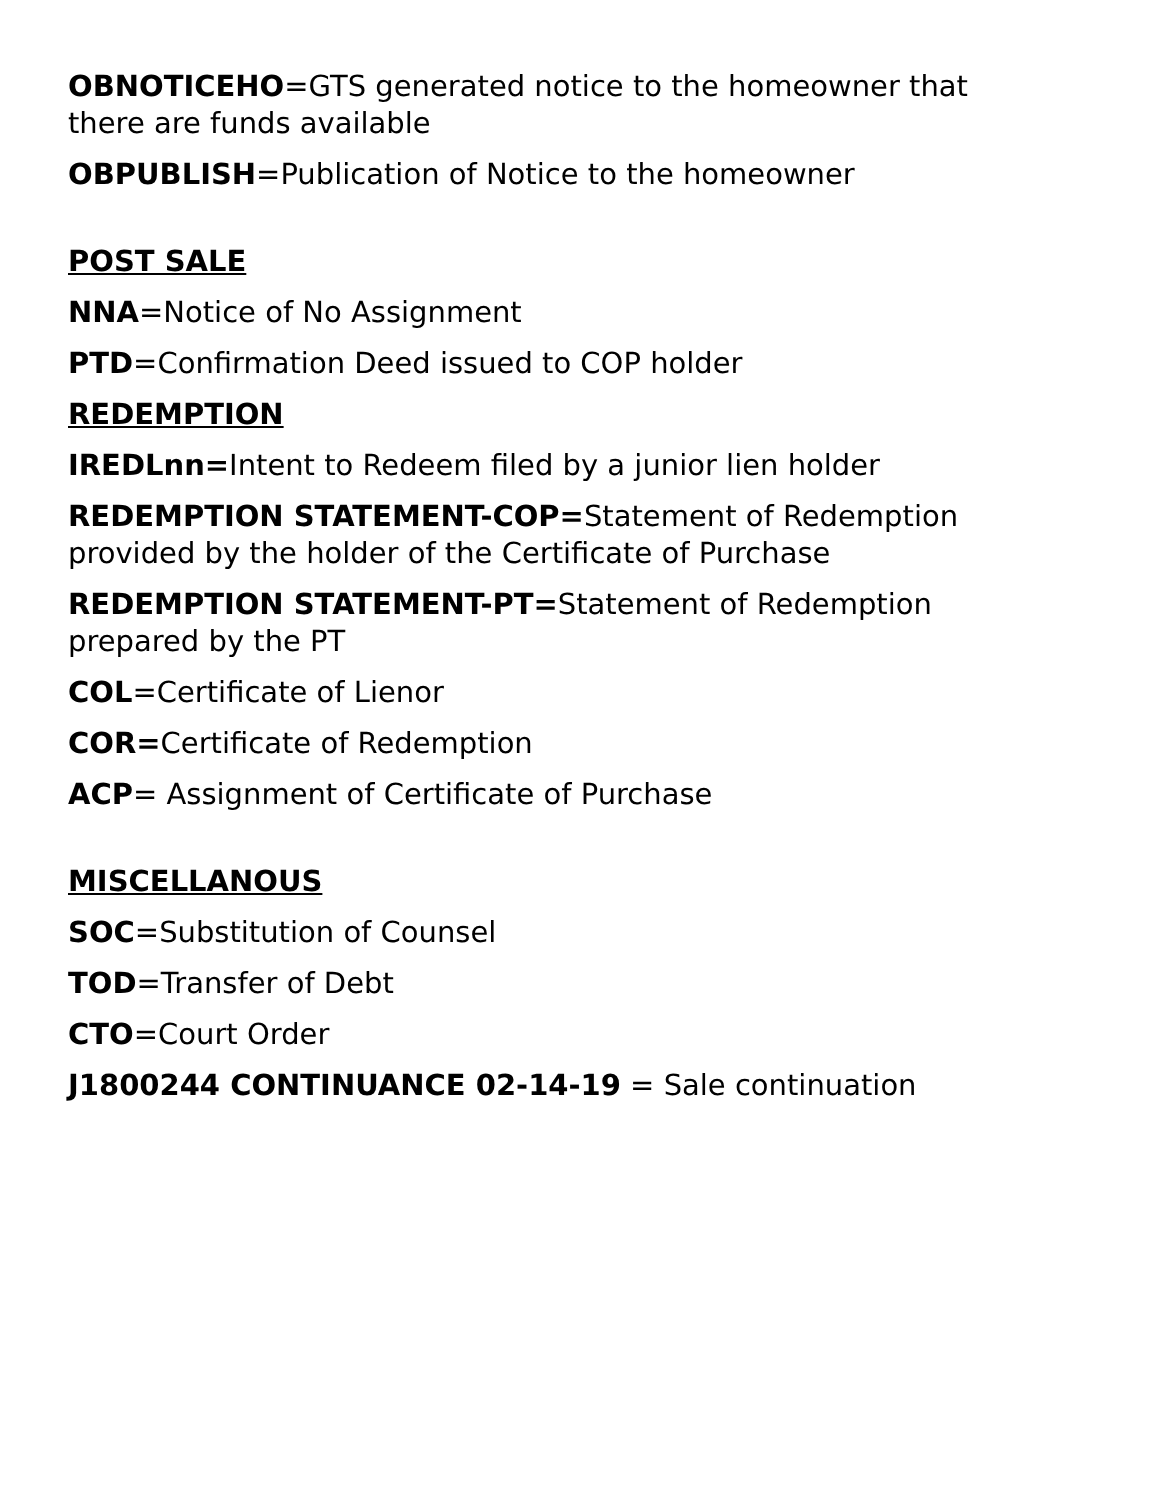OBNOTICEHO=GTS generated notice to the homeowner that there are funds available
OBPUBLISH=Publication of Notice to the homeowner
POST SALE
NNA=Notice of No Assignment
PTD=Confirmation Deed issued to COP holder
REDEMPTION
IREDLnn=Intent to Redeem filed by a junior lien holder
REDEMPTION STATEMENT-COP=Statement of Redemption provided by the holder of the Certificate of Purchase
REDEMPTION STATEMENT-PT=Statement of Redemption prepared by the PT
COL=Certificate of Lienor
COR=Certificate of Redemption
ACP= Assignment of Certificate of Purchase
MISCELLANOUS
SOC=Substitution of Counsel
TOD=Transfer of Debt
CTO=Court Order
J1800244 CONTINUANCE 02-14-19 = Sale continuation